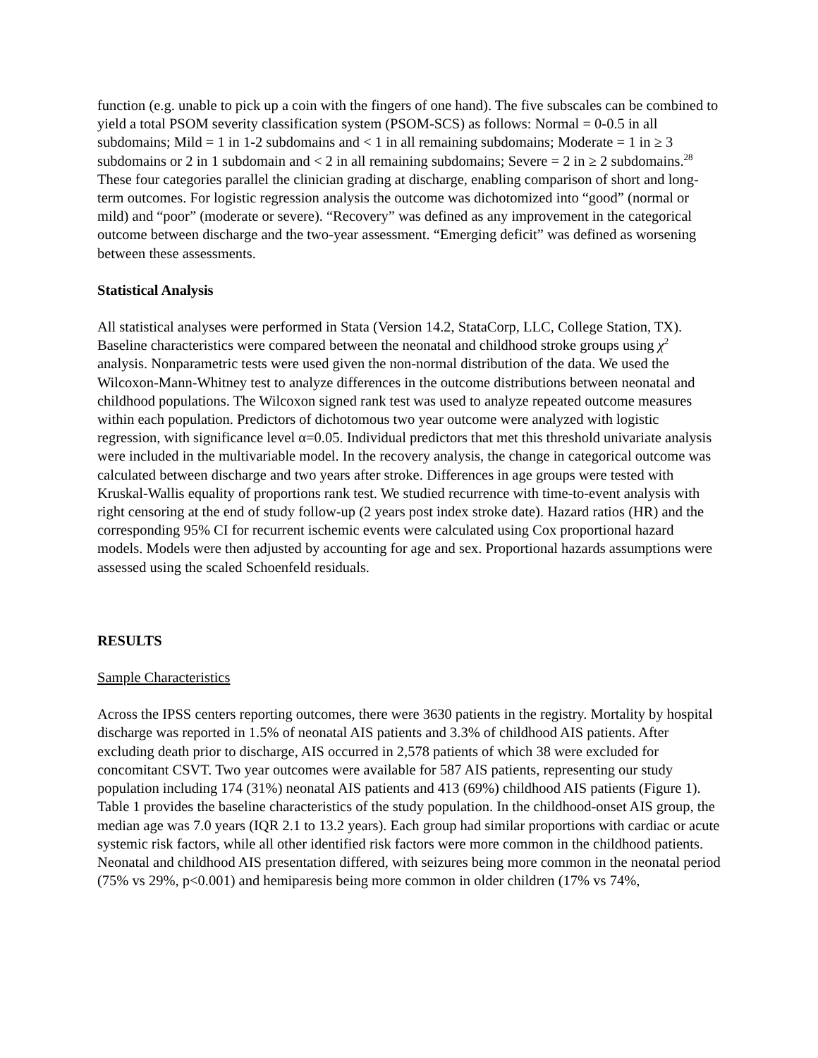function (e.g. unable to pick up a coin with the fingers of one hand). The five subscales can be combined to yield a total PSOM severity classification system (PSOM-SCS) as follows: Normal = 0-0.5 in all subdomains; Mild = 1 in 1-2 subdomains and < 1 in all remaining subdomains; Moderate = 1 in ≥ 3 subdomains or 2 in 1 subdomain and < 2 in all remaining subdomains; Severe = 2 in ≥ 2 subdomains.<sup>28</sup> These four categories parallel the clinician grading at discharge, enabling comparison of short and long-term outcomes. For logistic regression analysis the outcome was dichotomized into “good” (normal or mild) and “poor” (moderate or severe). “Recovery” was defined as any improvement in the categorical outcome between discharge and the two-year assessment. “Emerging deficit” was defined as worsening between these assessments.
Statistical Analysis
All statistical analyses were performed in Stata (Version 14.2, StataCorp, LLC, College Station, TX). Baseline characteristics were compared between the neonatal and childhood stroke groups using χ<sup>2</sup> analysis. Nonparametric tests were used given the non-normal distribution of the data. We used the Wilcoxon-Mann-Whitney test to analyze differences in the outcome distributions between neonatal and childhood populations. The Wilcoxon signed rank test was used to analyze repeated outcome measures within each population. Predictors of dichotomous two year outcome were analyzed with logistic regression, with significance level α=0.05. Individual predictors that met this threshold univariate analysis were included in the multivariable model. In the recovery analysis, the change in categorical outcome was calculated between discharge and two years after stroke. Differences in age groups were tested with Kruskal-Wallis equality of proportions rank test. We studied recurrence with time-to-event analysis with right censoring at the end of study follow-up (2 years post index stroke date). Hazard ratios (HR) and the corresponding 95% CI for recurrent ischemic events were calculated using Cox proportional hazard models. Models were then adjusted by accounting for age and sex. Proportional hazards assumptions were assessed using the scaled Schoenfeld residuals.
RESULTS
Sample Characteristics
Across the IPSS centers reporting outcomes, there were 3630 patients in the registry. Mortality by hospital discharge was reported in 1.5% of neonatal AIS patients and 3.3% of childhood AIS patients. After excluding death prior to discharge, AIS occurred in 2,578 patients of which 38 were excluded for concomitant CSVT. Two year outcomes were available for 587 AIS patients, representing our study population including 174 (31%) neonatal AIS patients and 413 (69%) childhood AIS patients (Figure 1). Table 1 provides the baseline characteristics of the study population. In the childhood-onset AIS group, the median age was 7.0 years (IQR 2.1 to 13.2 years). Each group had similar proportions with cardiac or acute systemic risk factors, while all other identified risk factors were more common in the childhood patients. Neonatal and childhood AIS presentation differed, with seizures being more common in the neonatal period (75% vs 29%, p<0.001) and hemiparesis being more common in older children (17% vs 74%,